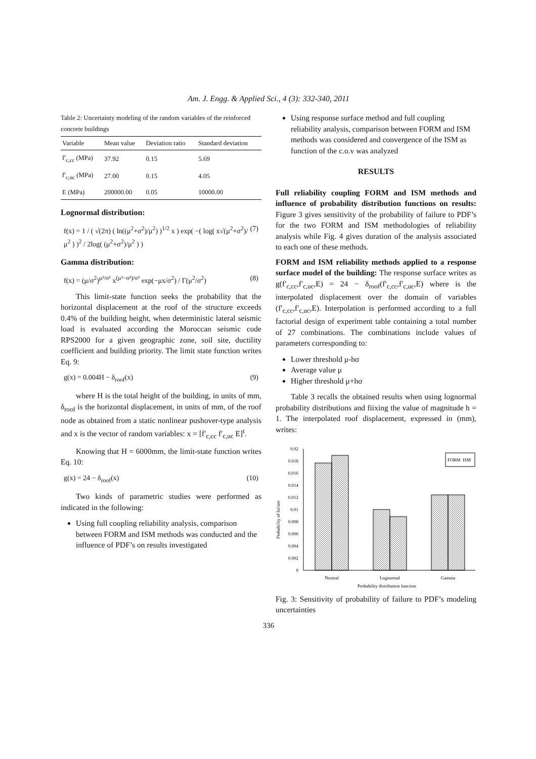Am. J. Engg. & Applied Sci., 4 (3): 332-340, 2011
Table 2: Uncertainty modeling of the random variables of the reinforced concrete buildings
| Variable | Mean value | Deviation ratio | Standard deviation |
| --- | --- | --- | --- |
| f′<sub>c,cc</sub> (MPa) | 37.92 | 0.15 | 5.69 |
| f′<sub>c,uc</sub> (MPa) | 27.00 | 0.15 | 4.05 |
| E (MPa) | 200000.00 | 0.05 | 10000.00 |
Lognormal distribution:
f(x) = 1 / ( √(2π) ( ln((μ<sup>2</sup>+σ<sup>2</sup>)/μ<sup>2</sup>) )<sup>1/2</sup> x ) exp( −( log( x√(μ<sup>2</sup>+σ<sup>2</sup>)/μ<sup>2</sup> ) )<sup>2</sup> / 2log( (μ<sup>2</sup>+σ<sup>2</sup>)/μ<sup>2</sup> ) ) (7)
Gamma distribution:
f(x) = (μ/σ<sup>2</sup>)<sup>μ²/σ²</sup> x<sup>(μ²−σ²)/σ²</sup> exp(−μx/σ<sup>2</sup>) / Γ(μ<sup>2</sup>/σ<sup>2</sup>) (8)
This limit-state function seeks the probability that the horizontal displacement at the roof of the structure exceeds 0.4% of the building height, when deterministic lateral seismic load is evaluated according the Moroccan seismic code RPS2000 for a given geographic zone, soil site, ductility coefficient and building priority. The limit state function writes Eq. 9:
g(x) = 0.004H − δ<sub>roof</sub>(x) (9)
where H is the total height of the building, in units of mm, δ<sub>roof</sub> is the horizontal displacement, in units of mm, of the roof node as obtained from a static nonlinear pushover-type analysis and x is the vector of random variables: x = [f′<sub>c,cc</sub> f′<sub>c,uc</sub> E]<sup>t</sup>.
Knowing that H = 6000mm, the limit-state function writes Eq. 10:
g(x) = 24 − δ<sub>roof</sub>(x) (10)
Two kinds of parametric studies were performed as indicated in the following:
Using full coupling reliability analysis, comparison between FORM and ISM methods was conducted and the influence of PDF’s on results investigated
Using response surface method and full coupling reliability analysis, comparison between FORM and ISM methods was considered and convergence of the ISM as function of the c.o.v was analyzed
RESULTS
Full reliability coupling FORM and ISM methods and influence of probability distribution functions on results: Figure 3 gives sensitivity of the probability of failure to PDF’s for the two FORM and ISM methodologies of reliability analysis while Fig. 4 gives duration of the analysis associated to each one of these methods.
FORM and ISM reliability methods applied to a response surface model of the building: The response surface writes as g(f′<sub>c,cc</sub>,f′<sub>c,uc</sub>,E) = 24 − δ<sub>roof</sub>(f′<sub>c,cc</sub>,f′<sub>c,uc</sub>,E) where is the interpolated displacement over the domain of variables (f′<sub>c,cc</sub>,f′<sub>c,uc</sub>,E). Interpolation is performed according to a full factorial design of experiment table containing a total number of 27 combinations. The combinations include values of parameters corresponding to:
Lower threshold μ-hσ
Average value μ
Higher threshold μ+hσ
Table 3 recalls the obtained results when using lognormal probability distributions and fiixing the value of magnitude h = 1. The interpolated roof displacement, expressed in (mm), writes:
Probability of failure
0.02
0.018
0.016
0.014
0.012
0.01
0.008
0.006
0.004
0.002
0
FORM
ISM
Normal
Lognormal
Gamma
Probability distribution function
Fig. 3: Sensitivity of probability of failure to PDF’s modeling uncertainties
336